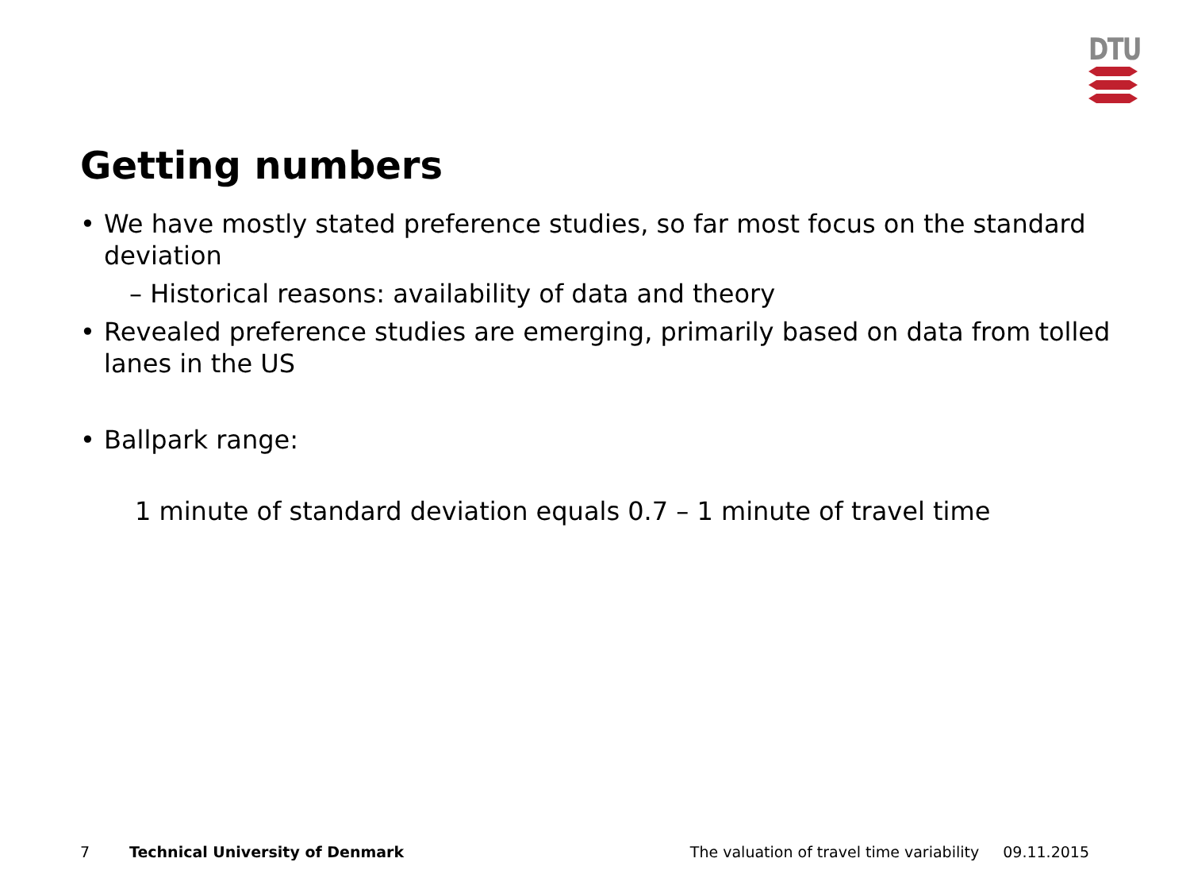DTU
Getting numbers
• We have mostly stated preference studies, so far most focus on the standard deviation
– Historical reasons: availability of data and theory
• Revealed preference studies are emerging, primarily based on data from tolled lanes in the US
• Ballpark range:
1 minute of standard deviation equals 0.7 – 1 minute of travel time
7 Technical University of Denmark The valuation of travel time variability 09.11.2015